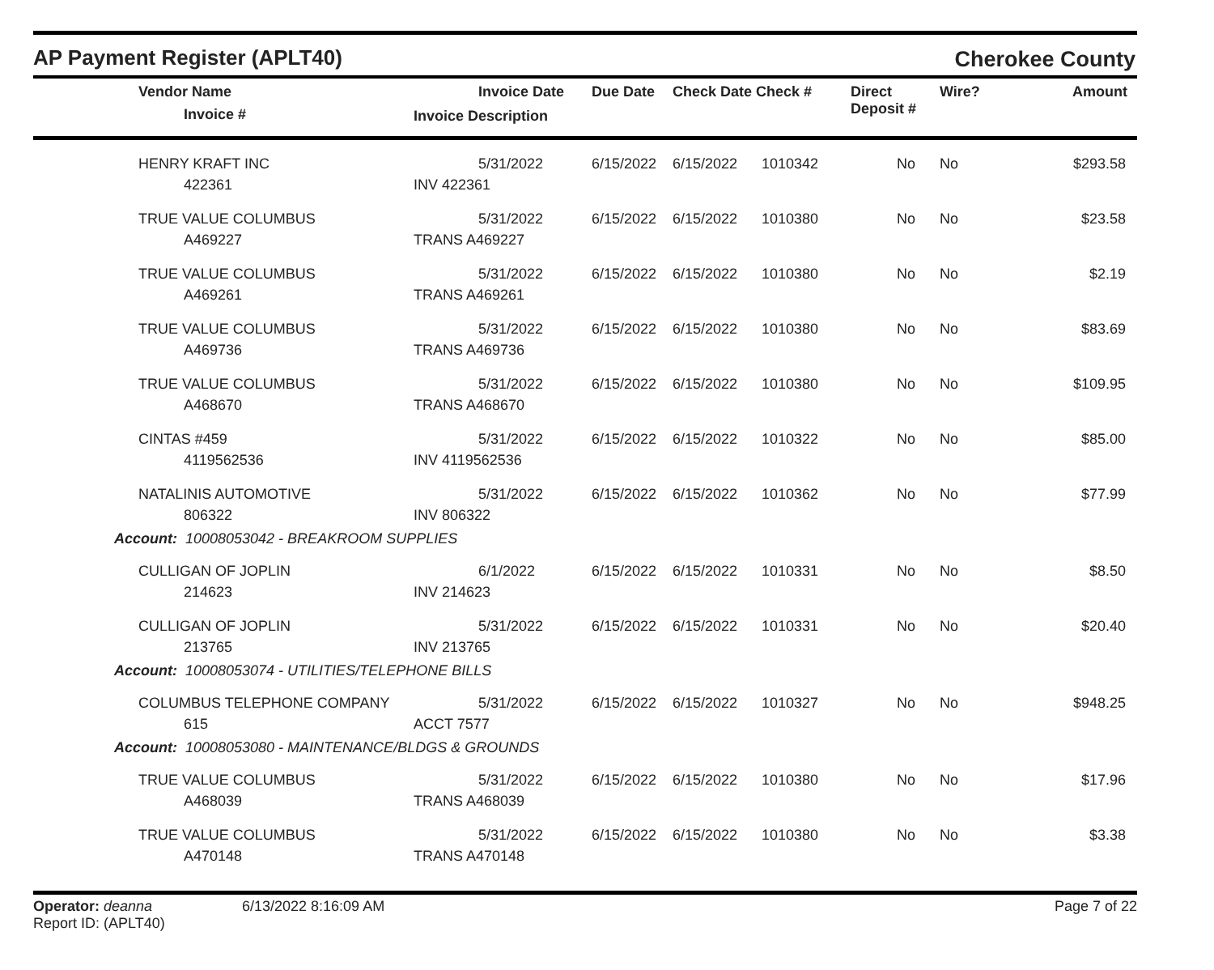AP Payment Register (APLT40)
Cherokee County
| | Vendor Name Invoice # | Invoice Date Invoice Description | Due Date | Check Date Check # | | Direct Deposit # | Wire? | Amount |
| --- | --- | --- | --- | --- | --- | --- | --- | --- |
| | HENRY KRAFT INC 422361 | 5/31/2022 INV 422361 | 6/15/2022 | 6/15/2022 | 1010342 | No | No | $293.58 |
| | TRUE VALUE COLUMBUS A469227 | 5/31/2022 TRANS A469227 | 6/15/2022 | 6/15/2022 | 1010380 | No | No | $23.58 |
| | TRUE VALUE COLUMBUS A469261 | 5/31/2022 TRANS A469261 | 6/15/2022 | 6/15/2022 | 1010380 | No | No | $2.19 |
| | TRUE VALUE COLUMBUS A469736 | 5/31/2022 TRANS A469736 | 6/15/2022 | 6/15/2022 | 1010380 | No | No | $83.69 |
| | TRUE VALUE COLUMBUS A468670 | 5/31/2022 TRANS A468670 | 6/15/2022 | 6/15/2022 | 1010380 | No | No | $109.95 |
| | CINTAS #459 4119562536 | 5/31/2022 INV 4119562536 | 6/15/2022 | 6/15/2022 | 1010322 | No | No | $85.00 |
| | NATALINIS AUTOMOTIVE 806322 | 5/31/2022 INV 806322 | 6/15/2022 | 6/15/2022 | 1010362 | No | No | $77.99 |
| Account: 10008053042 - BREAKROOM SUPPLIES | | | | | | | | |
| | CULLIGAN OF JOPLIN 214623 | 6/1/2022 INV 214623 | 6/15/2022 | 6/15/2022 | 1010331 | No | No | $8.50 |
| | CULLIGAN OF JOPLIN 213765 | 5/31/2022 INV 213765 | 6/15/2022 | 6/15/2022 | 1010331 | No | No | $20.40 |
| Account: 10008053074 - UTILITIES/TELEPHONE BILLS | | | | | | | | |
| | COLUMBUS TELEPHONE COMPANY 615 | 5/31/2022 ACCT 7577 | 6/15/2022 | 6/15/2022 | 1010327 | No | No | $948.25 |
| Account: 10008053080 - MAINTENANCE/BLDGS & GROUNDS | | | | | | | | |
| | TRUE VALUE COLUMBUS A468039 | 5/31/2022 TRANS A468039 | 6/15/2022 | 6/15/2022 | 1010380 | No | No | $17.96 |
| | TRUE VALUE COLUMBUS A470148 | 5/31/2022 TRANS A470148 | 6/15/2022 | 6/15/2022 | 1010380 | No | No | $3.38 |
Operator: deanna
Report ID: (APLT40)
6/13/2022 8:16:09 AM Page 7 of 22